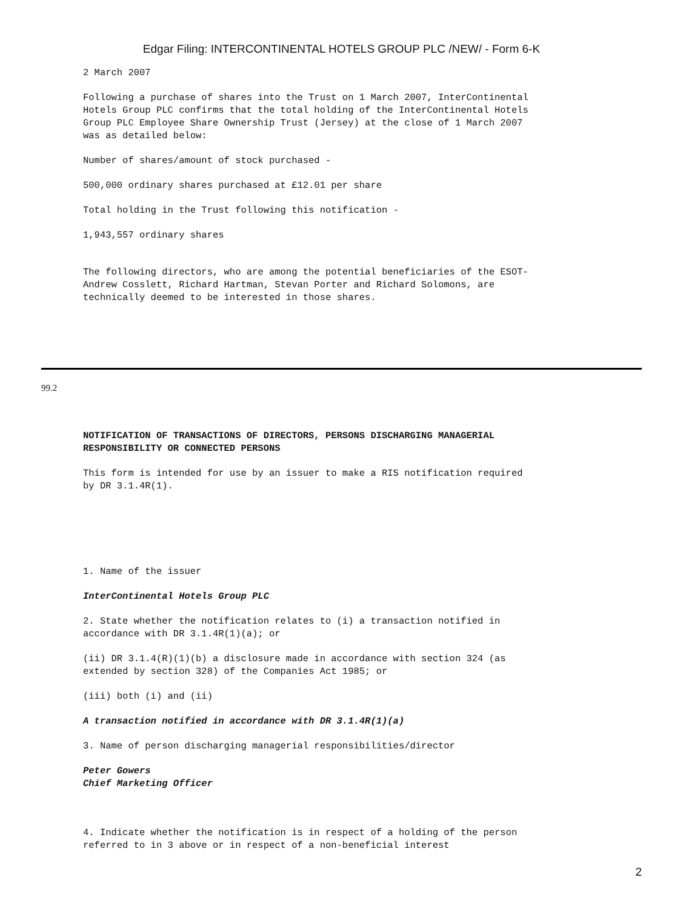Edgar Filing: INTERCONTINENTAL HOTELS GROUP PLC /NEW/ - Form 6-K
2 March 2007
Following a purchase of shares into the Trust on 1 March 2007, InterContinental
Hotels Group PLC confirms that the total holding of the InterContinental Hotels
Group PLC Employee Share Ownership Trust (Jersey) at the close of 1 March 2007
was as detailed below:
Number of shares/amount of stock purchased -
500,000 ordinary shares purchased at £12.01 per share
Total holding in the Trust following this notification -
1,943,557 ordinary shares
The following directors, who are among the potential beneficiaries of the ESOT-
Andrew Cosslett, Richard Hartman, Stevan Porter and Richard Solomons, are
technically deemed to be interested in those shares.
99.2
NOTIFICATION OF TRANSACTIONS OF DIRECTORS, PERSONS DISCHARGING MANAGERIAL
RESPONSIBILITY OR CONNECTED PERSONS
This form is intended for use by an issuer to make a RIS notification required
by DR 3.1.4R(1).
1. Name of the issuer
InterContinental Hotels Group PLC
2. State whether the notification relates to (i) a transaction notified in
accordance with DR 3.1.4R(1)(a); or
(ii) DR 3.1.4(R)(1)(b) a disclosure made in accordance with section 324 (as
extended by section 328) of the Companies Act 1985; or
(iii) both (i) and (ii)
A transaction notified in accordance with DR 3.1.4R(1)(a)
3. Name of person discharging managerial responsibilities/director
Peter Gowers
Chief Marketing Officer
4. Indicate whether the notification is in respect of a holding of the person
referred to in 3 above or in respect of a non-beneficial interest
2